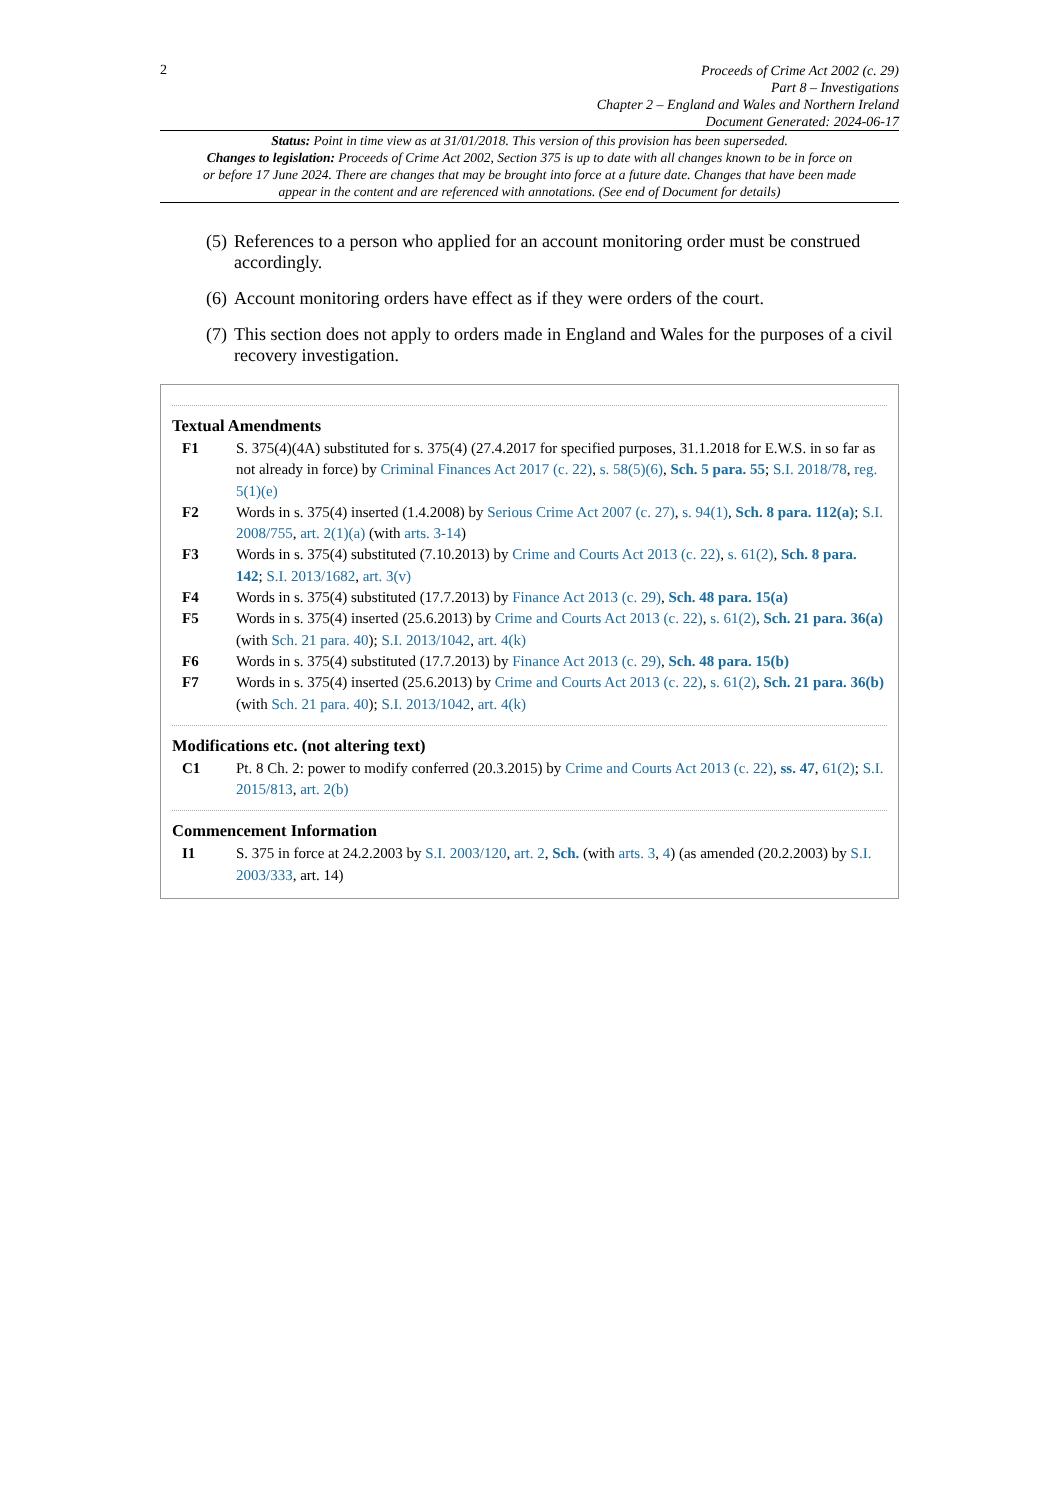2
Proceeds of Crime Act 2002 (c. 29)
Part 8 – Investigations
Chapter 2 – England and Wales and Northern Ireland
Document Generated: 2024-06-17
Status: Point in time view as at 31/01/2018. This version of this provision has been superseded.
Changes to legislation: Proceeds of Crime Act 2002, Section 375 is up to date with all changes known to be in force on or before 17 June 2024. There are changes that may be brought into force at a future date. Changes that have been made appear in the content and are referenced with annotations. (See end of Document for details)
(5) References to a person who applied for an account monitoring order must be construed accordingly.
(6) Account monitoring orders have effect as if they were orders of the court.
(7) This section does not apply to orders made in England and Wales for the purposes of a civil recovery investigation.
Textual Amendments
F1 S. 375(4)(4A) substituted for s. 375(4) (27.4.2017 for specified purposes, 31.1.2018 for E.W.S. in so far as not already in force) by Criminal Finances Act 2017 (c. 22), s. 58(5)(6), Sch. 5 para. 55; S.I. 2018/78, reg. 5(1)(e)
F2 Words in s. 375(4) inserted (1.4.2008) by Serious Crime Act 2007 (c. 27), s. 94(1), Sch. 8 para. 112(a); S.I. 2008/755, art. 2(1)(a) (with arts. 3-14)
F3 Words in s. 375(4) substituted (7.10.2013) by Crime and Courts Act 2013 (c. 22), s. 61(2), Sch. 8 para. 142; S.I. 2013/1682, art. 3(v)
F4 Words in s. 375(4) substituted (17.7.2013) by Finance Act 2013 (c. 29), Sch. 48 para. 15(a)
F5 Words in s. 375(4) inserted (25.6.2013) by Crime and Courts Act 2013 (c. 22), s. 61(2), Sch. 21 para. 36(a) (with Sch. 21 para. 40); S.I. 2013/1042, art. 4(k)
F6 Words in s. 375(4) substituted (17.7.2013) by Finance Act 2013 (c. 29), Sch. 48 para. 15(b)
F7 Words in s. 375(4) inserted (25.6.2013) by Crime and Courts Act 2013 (c. 22), s. 61(2), Sch. 21 para. 36(b) (with Sch. 21 para. 40); S.I. 2013/1042, art. 4(k)
Modifications etc. (not altering text)
C1 Pt. 8 Ch. 2: power to modify conferred (20.3.2015) by Crime and Courts Act 2013 (c. 22), ss. 47, 61(2); S.I. 2015/813, art. 2(b)
Commencement Information
I1 S. 375 in force at 24.2.2003 by S.I. 2003/120, art. 2, Sch. (with arts. 3, 4) (as amended (20.2.2003) by S.I. 2003/333, art. 14)